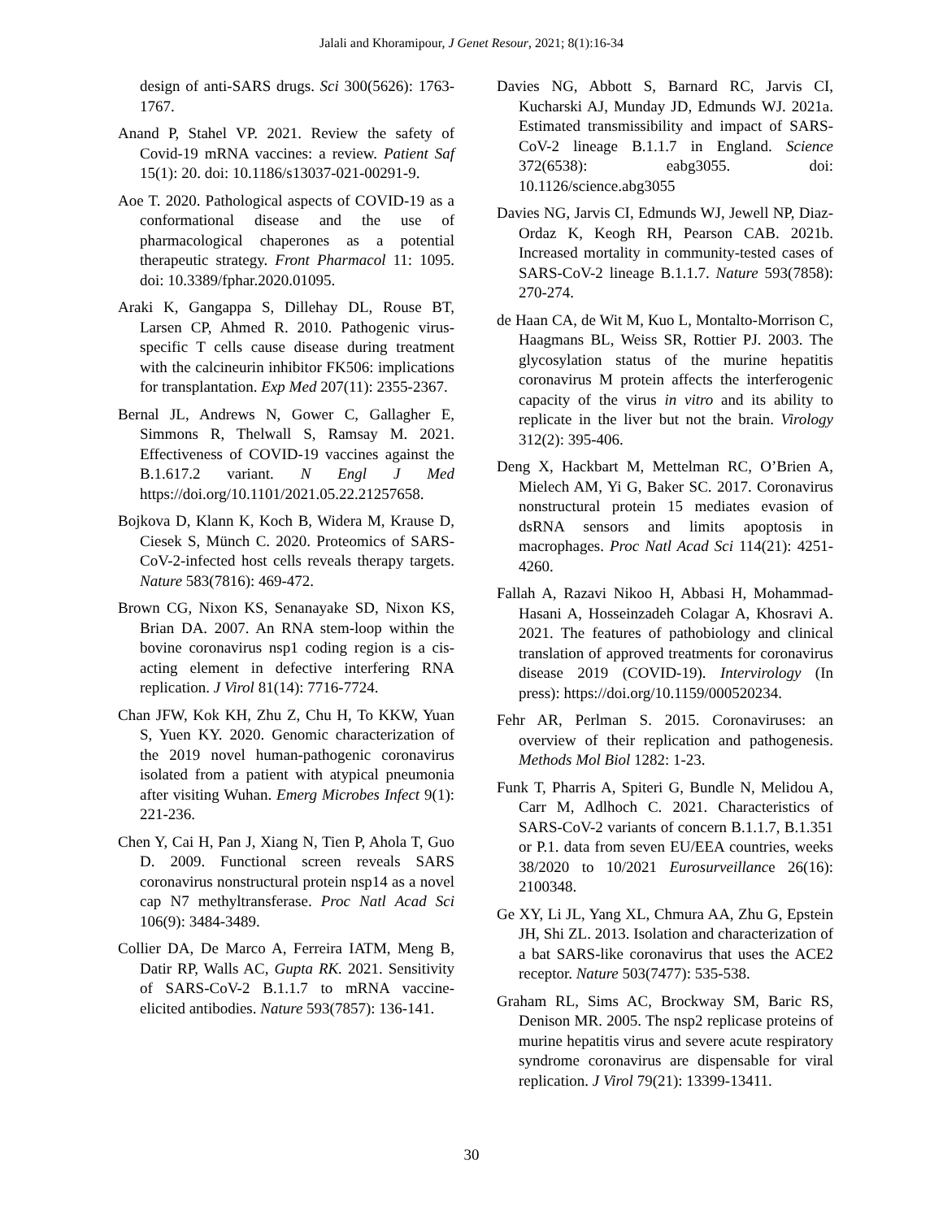Jalali and Khoramipour, J Genet Resour, 2021; 8(1):16-34
design of anti-SARS drugs. Sci 300(5626): 1763-1767.
Anand P, Stahel VP. 2021. Review the safety of Covid-19 mRNA vaccines: a review. Patient Saf 15(1): 20. doi: 10.1186/s13037-021-00291-9.
Aoe T. 2020. Pathological aspects of COVID-19 as a conformational disease and the use of pharmacological chaperones as a potential therapeutic strategy. Front Pharmacol 11: 1095. doi: 10.3389/fphar.2020.01095.
Araki K, Gangappa S, Dillehay DL, Rouse BT, Larsen CP, Ahmed R. 2010. Pathogenic virus-specific T cells cause disease during treatment with the calcineurin inhibitor FK506: implications for transplantation. Exp Med 207(11): 2355-2367.
Bernal JL, Andrews N, Gower C, Gallagher E, Simmons R, Thelwall S, Ramsay M. 2021. Effectiveness of COVID-19 vaccines against the B.1.617.2 variant. N Engl J Med https://doi.org/10.1101/2021.05.22.21257658.
Bojkova D, Klann K, Koch B, Widera M, Krause D, Ciesek S, Münch C. 2020. Proteomics of SARS-CoV-2-infected host cells reveals therapy targets. Nature 583(7816): 469-472.
Brown CG, Nixon KS, Senanayake SD, Nixon KS, Brian DA. 2007. An RNA stem-loop within the bovine coronavirus nsp1 coding region is a cis-acting element in defective interfering RNA replication. J Virol 81(14): 7716-7724.
Chan JFW, Kok KH, Zhu Z, Chu H, To KKW, Yuan S, Yuen KY. 2020. Genomic characterization of the 2019 novel human-pathogenic coronavirus isolated from a patient with atypical pneumonia after visiting Wuhan. Emerg Microbes Infect 9(1): 221-236.
Chen Y, Cai H, Pan J, Xiang N, Tien P, Ahola T, Guo D. 2009. Functional screen reveals SARS coronavirus nonstructural protein nsp14 as a novel cap N7 methyltransferase. Proc Natl Acad Sci 106(9): 3484-3489.
Collier DA, De Marco A, Ferreira IATM, Meng B, Datir RP, Walls AC, Gupta RK. 2021. Sensitivity of SARS-CoV-2 B.1.1.7 to mRNA vaccine-elicited antibodies. Nature 593(7857): 136-141.
Davies NG, Abbott S, Barnard RC, Jarvis CI, Kucharski AJ, Munday JD, Edmunds WJ. 2021a. Estimated transmissibility and impact of SARS-CoV-2 lineage B.1.1.7 in England. Science 372(6538): eabg3055. doi: 10.1126/science.abg3055
Davies NG, Jarvis CI, Edmunds WJ, Jewell NP, Diaz-Ordaz K, Keogh RH, Pearson CAB. 2021b. Increased mortality in community-tested cases of SARS-CoV-2 lineage B.1.1.7. Nature 593(7858): 270-274.
de Haan CA, de Wit M, Kuo L, Montalto-Morrison C, Haagmans BL, Weiss SR, Rottier PJ. 2003. The glycosylation status of the murine hepatitis coronavirus M protein affects the interferogenic capacity of the virus in vitro and its ability to replicate in the liver but not the brain. Virology 312(2): 395-406.
Deng X, Hackbart M, Mettelman RC, O’Brien A, Mielech AM, Yi G, Baker SC. 2017. Coronavirus nonstructural protein 15 mediates evasion of dsRNA sensors and limits apoptosis in macrophages. Proc Natl Acad Sci 114(21): 4251-4260.
Fallah A, Razavi Nikoo H, Abbasi H, Mohammad-Hasani A, Hosseinzadeh Colagar A, Khosravi A. 2021. The features of pathobiology and clinical translation of approved treatments for coronavirus disease 2019 (COVID-19). Intervirology (In press): https://doi.org/10.1159/000520234.
Fehr AR, Perlman S. 2015. Coronaviruses: an overview of their replication and pathogenesis. Methods Mol Biol 1282: 1-23.
Funk T, Pharris A, Spiteri G, Bundle N, Melidou A, Carr M, Adlhoch C. 2021. Characteristics of SARS-CoV-2 variants of concern B.1.1.7, B.1.351 or P.1. data from seven EU/EEA countries, weeks 38/2020 to 10/2021 Eurosurveillance 26(16): 2100348.
Ge XY, Li JL, Yang XL, Chmura AA, Zhu G, Epstein JH, Shi ZL. 2013. Isolation and characterization of a bat SARS-like coronavirus that uses the ACE2 receptor. Nature 503(7477): 535-538.
Graham RL, Sims AC, Brockway SM, Baric RS, Denison MR. 2005. The nsp2 replicase proteins of murine hepatitis virus and severe acute respiratory syndrome coronavirus are dispensable for viral replication. J Virol 79(21): 13399-13411.
30